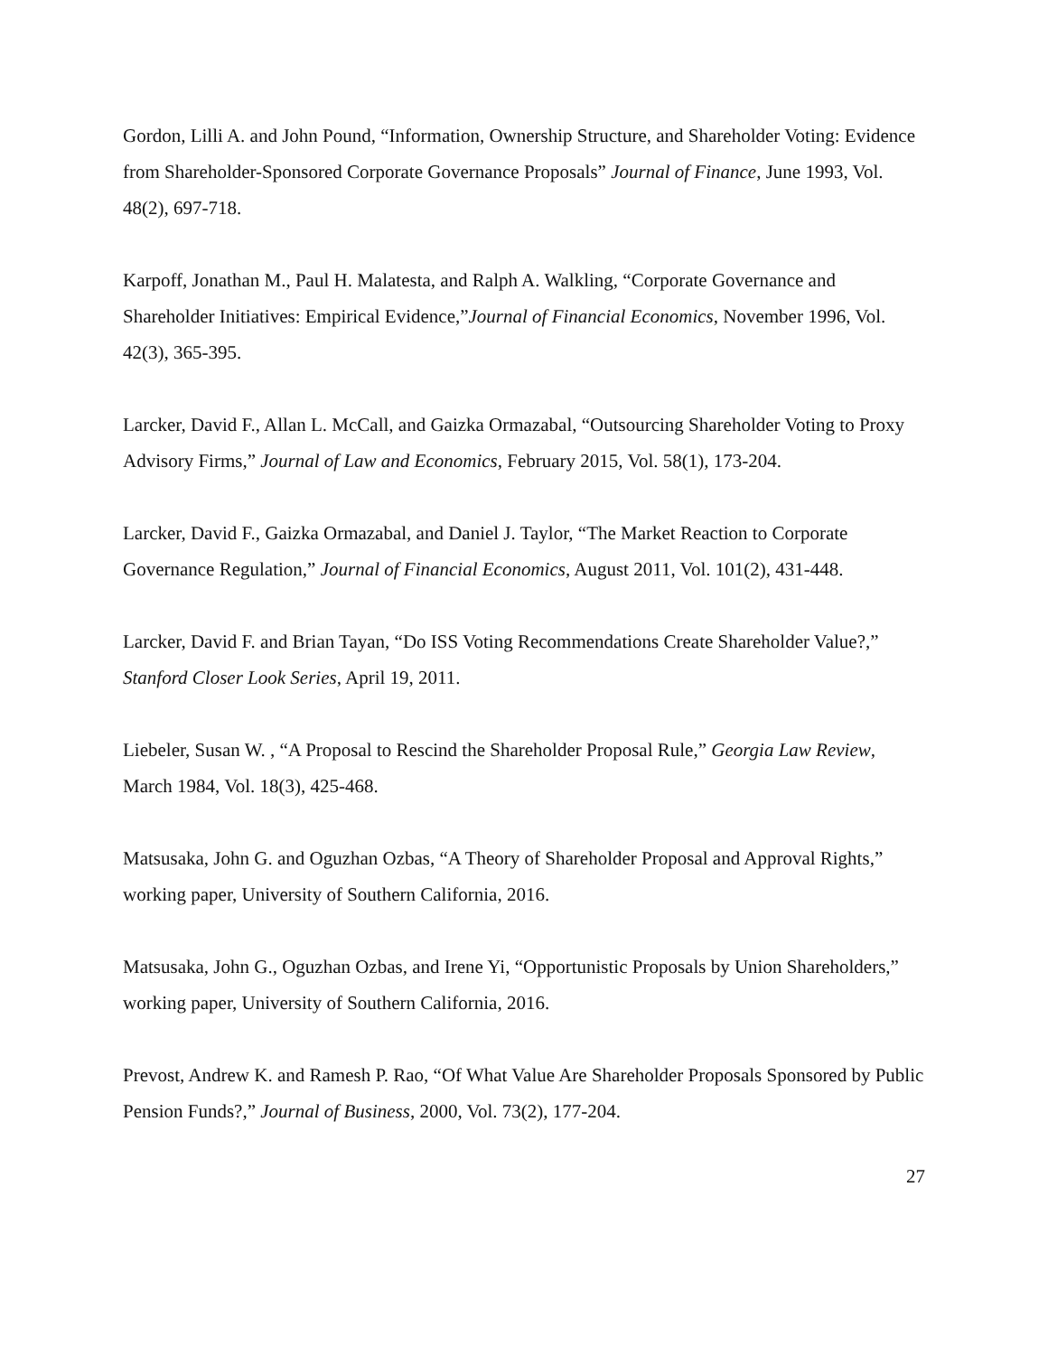Gordon, Lilli A. and John Pound, “Information, Ownership Structure, and Shareholder Voting: Evidence from Shareholder-Sponsored Corporate Governance Proposals” Journal of Finance, June 1993, Vol. 48(2), 697-718.
Karpoff, Jonathan M., Paul H. Malatesta, and Ralph A. Walkling, “Corporate Governance and Shareholder Initiatives: Empirical Evidence,”Journal of Financial Economics, November 1996, Vol. 42(3), 365-395.
Larcker, David F., Allan L. McCall, and Gaizka Ormazabal, “Outsourcing Shareholder Voting to Proxy Advisory Firms,” Journal of Law and Economics, February 2015, Vol. 58(1), 173-204.
Larcker, David F., Gaizka Ormazabal, and Daniel J. Taylor, “The Market Reaction to Corporate Governance Regulation,” Journal of Financial Economics, August 2011, Vol. 101(2), 431-448.
Larcker, David F. and Brian Tayan, “Do ISS Voting Recommendations Create Shareholder Value?,” Stanford Closer Look Series, April 19, 2011.
Liebeler, Susan W. , “A Proposal to Rescind the Shareholder Proposal Rule,” Georgia Law Review, March 1984, Vol. 18(3), 425-468.
Matsusaka, John G. and Oguzhan Ozbas, “A Theory of Shareholder Proposal and Approval Rights,” working paper, University of Southern California, 2016.
Matsusaka, John G., Oguzhan Ozbas, and Irene Yi, “Opportunistic Proposals by Union Shareholders,” working paper, University of Southern California, 2016.
Prevost, Andrew K. and Ramesh P. Rao, “Of What Value Are Shareholder Proposals Sponsored by Public Pension Funds?,” Journal of Business, 2000, Vol. 73(2), 177-204.
27